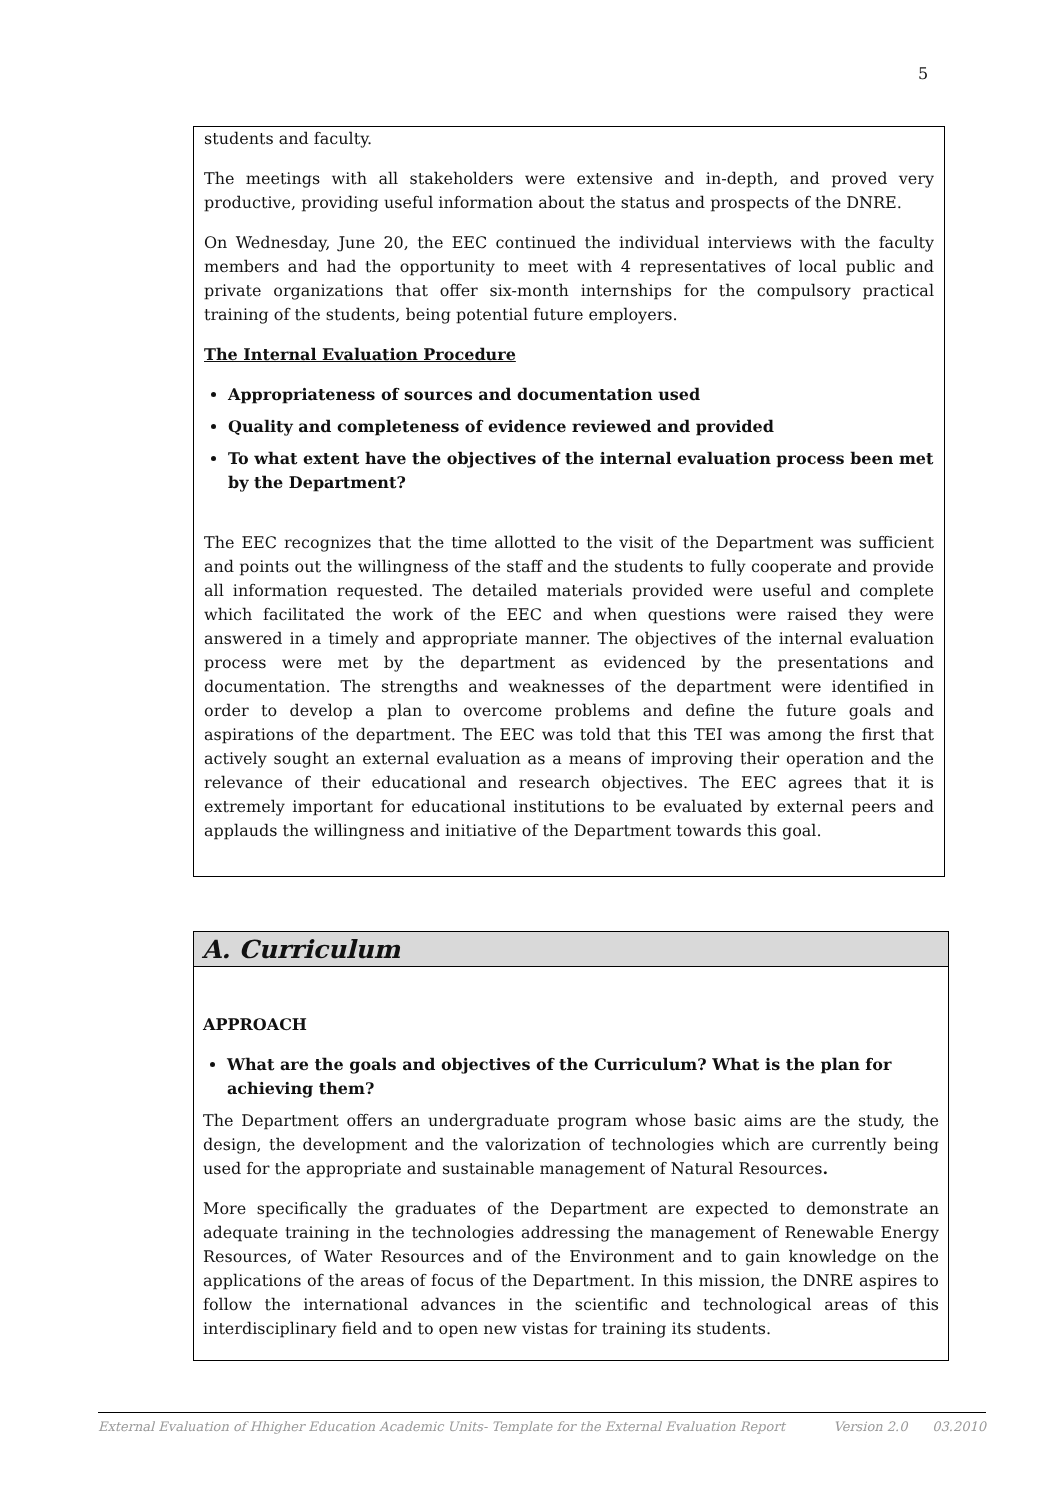5
students and faculty.
The meetings with all stakeholders were extensive and in-depth, and proved very productive, providing useful information about the status and prospects of the DNRE.
On Wednesday, June 20, the EEC continued the individual interviews with the faculty members and had the opportunity to meet with 4 representatives of local public and private organizations that offer six-month internships for the compulsory practical training of the students, being potential future employers.
The Internal Evaluation Procedure
Appropriateness of sources and documentation used
Quality and completeness of evidence reviewed and provided
To what extent have the objectives of the internal evaluation process been met by the Department?
The EEC recognizes that the time allotted to the visit of the Department was sufficient and points out the willingness of the staff and the students to fully cooperate and provide all information requested. The detailed materials provided were useful and complete which facilitated the work of the EEC and when questions were raised they were answered in a timely and appropriate manner. The objectives of the internal evaluation process were met by the department as evidenced by the presentations and documentation. The strengths and weaknesses of the department were identified in order to develop a plan to overcome problems and define the future goals and aspirations of the department. The EEC was told that this TEI was among the first that actively sought an external evaluation as a means of improving their operation and the relevance of their educational and research objectives. The EEC agrees that it is extremely important for educational institutions to be evaluated by external peers and applauds the willingness and initiative of the Department towards this goal.
A. Curriculum
APPROACH
What are the goals and objectives of the Curriculum? What is the plan for achieving them?
The Department offers an undergraduate program whose basic aims are the study, the design, the development and the valorization of technologies which are currently being used for the appropriate and sustainable management of Natural Resources.
More specifically the graduates of the Department are expected to demonstrate an adequate training in the technologies addressing the management of Renewable Energy Resources, of Water Resources and of the Environment and to gain knowledge on the applications of the areas of focus of the Department. In this mission, the DNRE aspires to follow the international advances in the scientific and technological areas of this interdisciplinary field and to open new vistas for training its students.
External Evaluation of Hhigher Education Academic Units- Template for the External Evaluation Report Version 2.0 03.2010